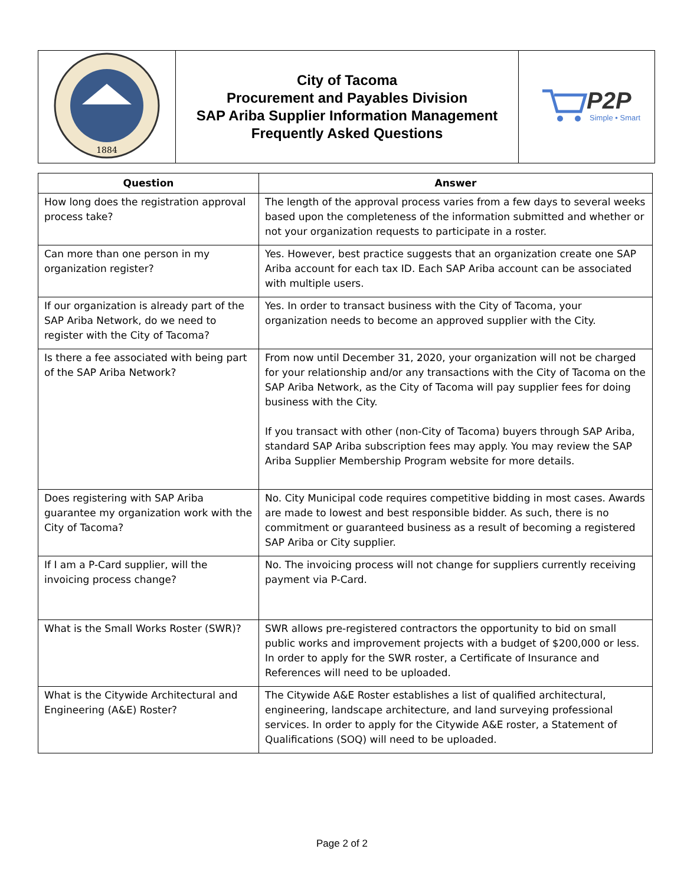| 1884 | City of Tacoma Procurement and Payables Division SAP Ariba Supplier Information Management Frequently Asked Questions | P2P Simple • Smart |
| Question | Answer |
| --- | --- |
| How long does the registration approval process take? | The length of the approval process varies from a few days to several weeks based upon the completeness of the information submitted and whether or not your organization requests to participate in a roster. |
| Can more than one person in my organization register? | Yes. However, best practice suggests that an organization create one SAP Ariba account for each tax ID. Each SAP Ariba account can be associated with multiple users. |
| If our organization is already part of the SAP Ariba Network, do we need to register with the City of Tacoma? | Yes. In order to transact business with the City of Tacoma, your organization needs to become an approved supplier with the City. |
| Is there a fee associated with being part of the SAP Ariba Network? | From now until December 31, 2020, your organization will not be charged for your relationship and/or any transactions with the City of Tacoma on the SAP Ariba Network, as the City of Tacoma will pay supplier fees for doing business with the City. If you transact with other (non-City of Tacoma) buyers through SAP Ariba, standard SAP Ariba subscription fees may apply. You may review the SAP Ariba Supplier Membership Program website for more details. |
| Does registering with SAP Ariba guarantee my organization work with the City of Tacoma? | No. City Municipal code requires competitive bidding in most cases. Awards are made to lowest and best responsible bidder. As such, there is no commitment or guaranteed business as a result of becoming a registered SAP Ariba or City supplier. |
| If I am a P-Card supplier, will the invoicing process change? | No. The invoicing process will not change for suppliers currently receiving payment via P-Card. |
| What is the Small Works Roster (SWR)? | SWR allows pre-registered contractors the opportunity to bid on small public works and improvement projects with a budget of $200,000 or less. In order to apply for the SWR roster, a Certificate of Insurance and References will need to be uploaded. |
| What is the Citywide Architectural and Engineering (A&E) Roster? | The Citywide A&E Roster establishes a list of qualified architectural, engineering, landscape architecture, and land surveying professional services. In order to apply for the Citywide A&E roster, a Statement of Qualifications (SOQ) will need to be uploaded. |
Page 2 of 2